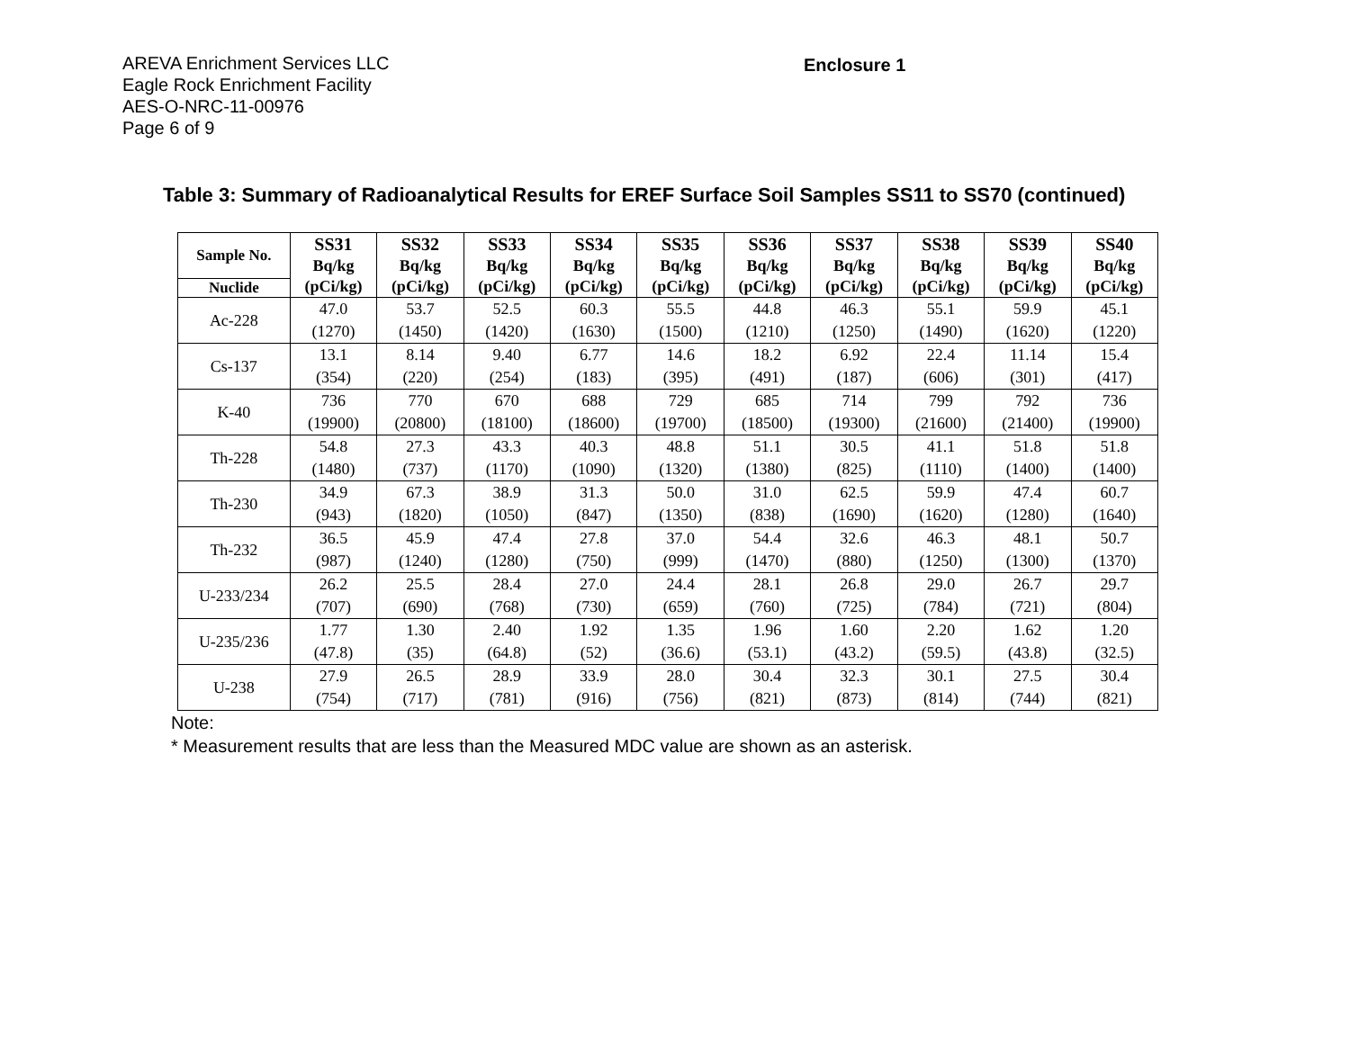AREVA Enrichment Services LLC
Eagle Rock Enrichment Facility
AES-O-NRC-11-00976
Page 6 of 9
Enclosure 1
Table 3: Summary of Radioanalytical Results for EREF Surface Soil Samples SS11 to SS70 (continued)
| Sample No. | SS31 Bq/kg (pCi/kg) | SS32 Bq/kg (pCi/kg) | SS33 Bq/kg (pCi/kg) | SS34 Bq/kg (pCi/kg) | SS35 Bq/kg (pCi/kg) | SS36 Bq/kg (pCi/kg) | SS37 Bq/kg (pCi/kg) | SS38 Bq/kg (pCi/kg) | SS39 Bq/kg (pCi/kg) | SS40 Bq/kg (pCi/kg) |
| --- | --- | --- | --- | --- | --- | --- | --- | --- | --- | --- |
| Nuclide | | | | | | | | | | |
| Ac-228 | 47.0 (1270) | 53.7 (1450) | 52.5 (1420) | 60.3 (1630) | 55.5 (1500) | 44.8 (1210) | 46.3 (1250) | 55.1 (1490) | 59.9 (1620) | 45.1 (1220) |
| Cs-137 | 13.1 (354) | 8.14 (220) | 9.40 (254) | 6.77 (183) | 14.6 (395) | 18.2 (491) | 6.92 (187) | 22.4 (606) | 11.14 (301) | 15.4 (417) |
| K-40 | 736 (19900) | 770 (20800) | 670 (18100) | 688 (18600) | 729 (19700) | 685 (18500) | 714 (19300) | 799 (21600) | 792 (21400) | 736 (19900) |
| Th-228 | 54.8 (1480) | 27.3 (737) | 43.3 (1170) | 40.3 (1090) | 48.8 (1320) | 51.1 (1380) | 30.5 (825) | 41.1 (1110) | 51.8 (1400) | 51.8 (1400) |
| Th-230 | 34.9 (943) | 67.3 (1820) | 38.9 (1050) | 31.3 (847) | 50.0 (1350) | 31.0 (838) | 62.5 (1690) | 59.9 (1620) | 47.4 (1280) | 60.7 (1640) |
| Th-232 | 36.5 (987) | 45.9 (1240) | 47.4 (1280) | 27.8 (750) | 37.0 (999) | 54.4 (1470) | 32.6 (880) | 46.3 (1250) | 48.1 (1300) | 50.7 (1370) |
| U-233/234 | 26.2 (707) | 25.5 (690) | 28.4 (768) | 27.0 (730) | 24.4 (659) | 28.1 (760) | 26.8 (725) | 29.0 (784) | 26.7 (721) | 29.7 (804) |
| U-235/236 | 1.77 (47.8) | 1.30 (35) | 2.40 (64.8) | 1.92 (52) | 1.35 (36.6) | 1.96 (53.1) | 1.60 (43.2) | 2.20 (59.5) | 1.62 (43.8) | 1.20 (32.5) |
| U-238 | 27.9 (754) | 26.5 (717) | 28.9 (781) | 33.9 (916) | 28.0 (756) | 30.4 (821) | 32.3 (873) | 30.1 (814) | 27.5 (744) | 30.4 (821) |
Note:
* Measurement results that are less than the Measured MDC value are shown as an asterisk.